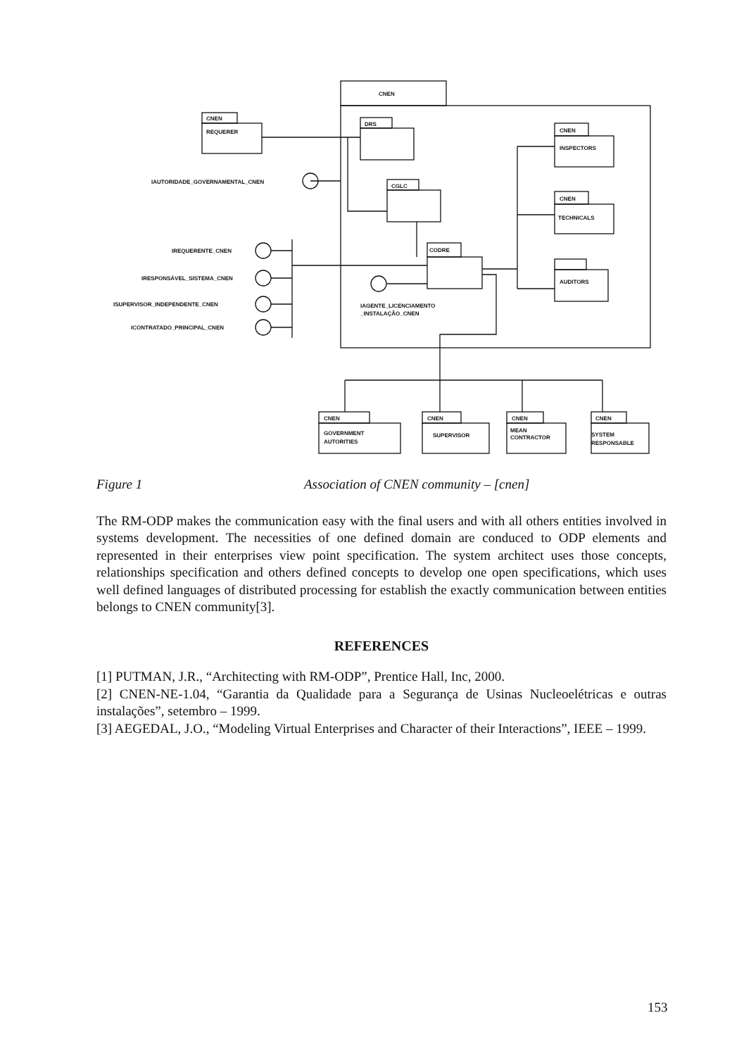CNEN
CNEN
REQUERER
DRS
CGLC
CODRE
CNEN
INSPECTORS
CNEN
TECHNICALS
AUDITORS
IAUTORIDADE_GOVERNAMENTAL_CNEN
IREQUERENTE_CNEN
IRESPONSÁVEL_SISTEMA_CNEN
ISUPERVISOR_INDEPENDENTE_CNEN
ICONTRATADO_PRINCIPAL_CNEN
IAGENTE_LICENCIAMENTO
_INSTALAÇÃO_CNEN
CNEN
GOVERNMENT
AUTORITIES
CNEN
SUPERVISOR
CNEN
MEAN
CONTRACTOR
CNEN
SYSTEM
RESPONSABLE
Figure 1 Association of CNEN community – [cnen]
The RM-ODP makes the communication easy with the final users and with all others entities involved in systems development. The necessities of one defined domain are conduced to ODP elements and represented in their enterprises view point specification. The system architect uses those concepts, relationships specification and others defined concepts to develop one open specifications, which uses well defined languages of distributed processing for establish the exactly communication between entities belongs to CNEN community[3].
REFERENCES
[1] PUTMAN, J.R., “Architecting with RM-ODP”, Prentice Hall, Inc, 2000.
[2] CNEN-NE-1.04, “Garantia da Qualidade para a Segurança de Usinas Nucleoelétricas e outras instalações”, setembro – 1999.
[3] AEGEDAL, J.O., “Modeling Virtual Enterprises and Character of their Interactions”, IEEE – 1999.
153